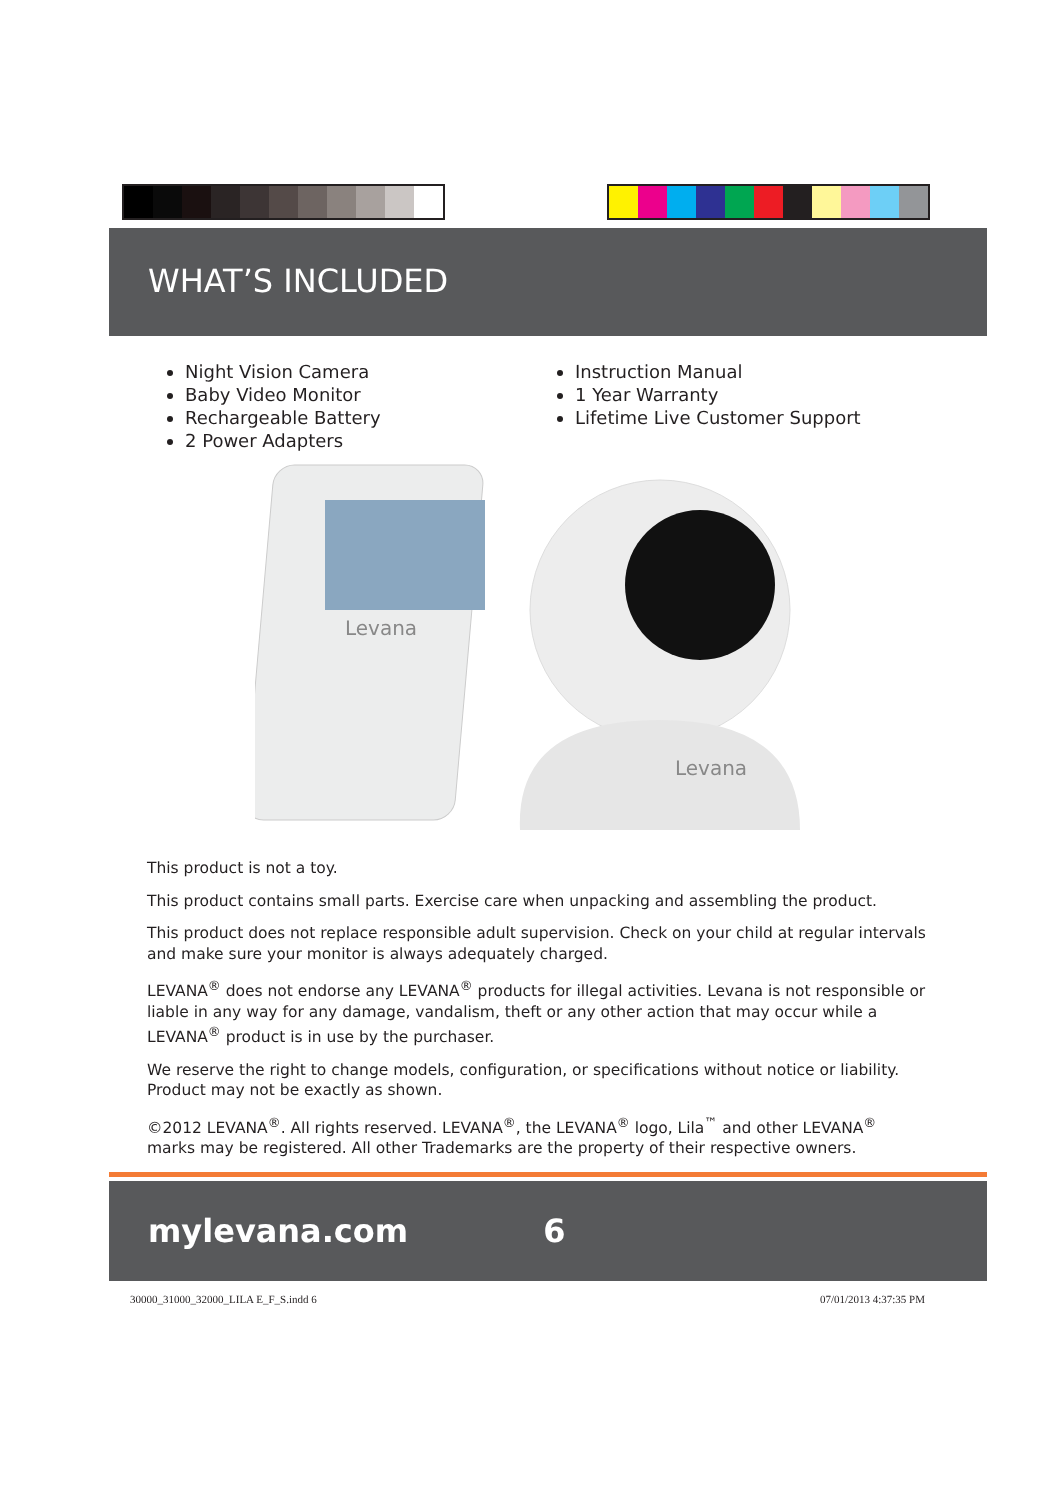WHAT’S INCLUDED
Night Vision Camera
Baby Video Monitor
Rechargeable Battery
2 Power Adapters
Instruction Manual
1 Year Warranty
Lifetime Live Customer Support
Levana
Levana
This product is not a toy.
This product contains small parts. Exercise care when unpacking and assembling the product.
This product does not replace responsible adult supervision. Check on your child at regular intervals and make sure your monitor is always adequately charged.
LEVANA<sup>®</sup> does not endorse any LEVANA<sup>®</sup> products for illegal activities. Levana is not responsible or liable in any way for any damage, vandalism, theft or any other action that may occur while a LEVANA<sup>®</sup> product is in use by the purchaser.
We reserve the right to change models, configuration, or specifications without notice or liability. Product may not be exactly as shown.
©2012 LEVANA<sup>®</sup>. All rights reserved. LEVANA<sup>®</sup>, the LEVANA<sup>®</sup> logo, Lila<sup>™</sup> and other LEVANA<sup>®</sup> marks may be registered. All other Trademarks are the property of their respective owners.
mylevana.com 6
30000_31000_32000_LILA E_F_S.indd 6 07/01/2013 4:37:35 PM